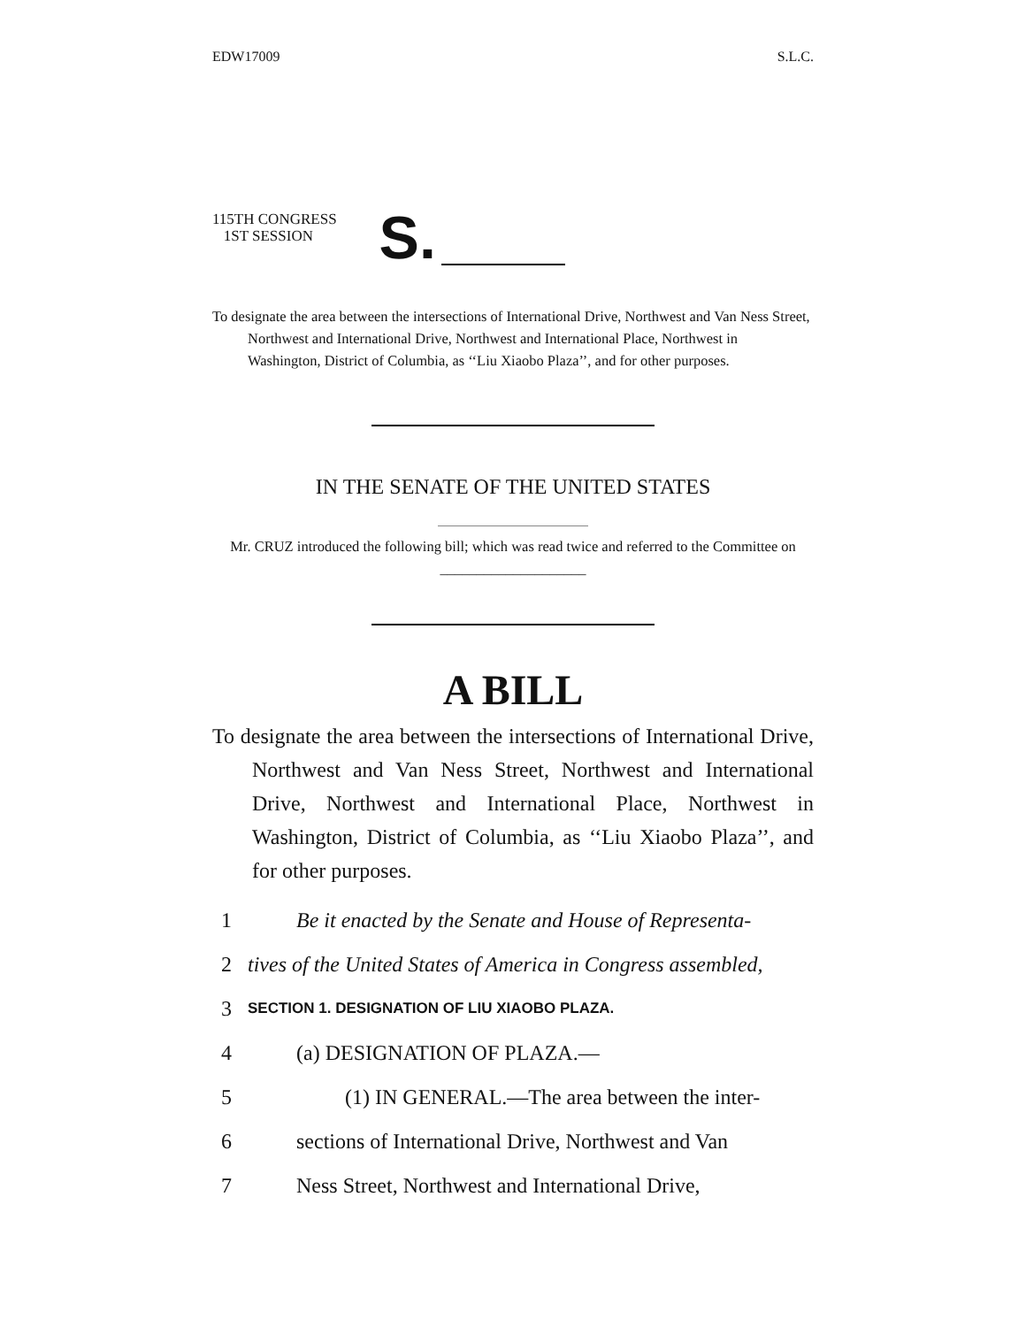EDW17009 S.L.C.
115TH CONGRESS
1ST SESSION
S.
To designate the area between the intersections of International Drive, Northwest and Van Ness Street, Northwest and International Drive, Northwest and International Place, Northwest in Washington, District of Columbia, as ‘‘Liu Xiaobo Plaza’’, and for other purposes.
IN THE SENATE OF THE UNITED STATES
Mr. CRUZ introduced the following bill; which was read twice and referred to the Committee on ____________________
A BILL
To designate the area between the intersections of International Drive, Northwest and Van Ness Street, Northwest and International Drive, Northwest and International Place, Northwest in Washington, District of Columbia, as ‘‘Liu Xiaobo Plaza’’, and for other purposes.
1 Be it enacted by the Senate and House of Representa-
2 tives of the United States of America in Congress assembled,
3 SECTION 1. DESIGNATION OF LIU XIAOBO PLAZA.
4 (a) DESIGNATION OF PLAZA.—
5 (1) IN GENERAL.—The area between the inter-
6 sections of International Drive, Northwest and Van
7 Ness Street, Northwest and International Drive,